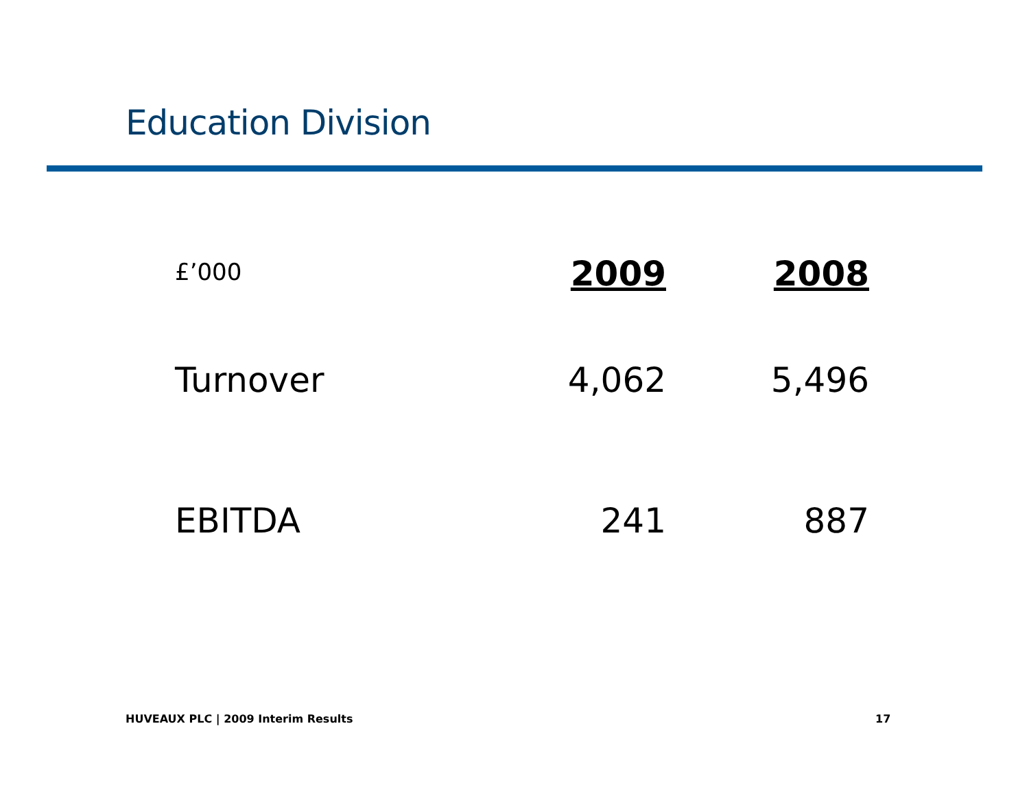Education Division
| £’000 | 2009 | 2008 |
| --- | --- | --- |
| Turnover | 4,062 | 5,496 |
| EBITDA | 241 | 887 |
HUVEAUX PLC | 2009 Interim Results
17